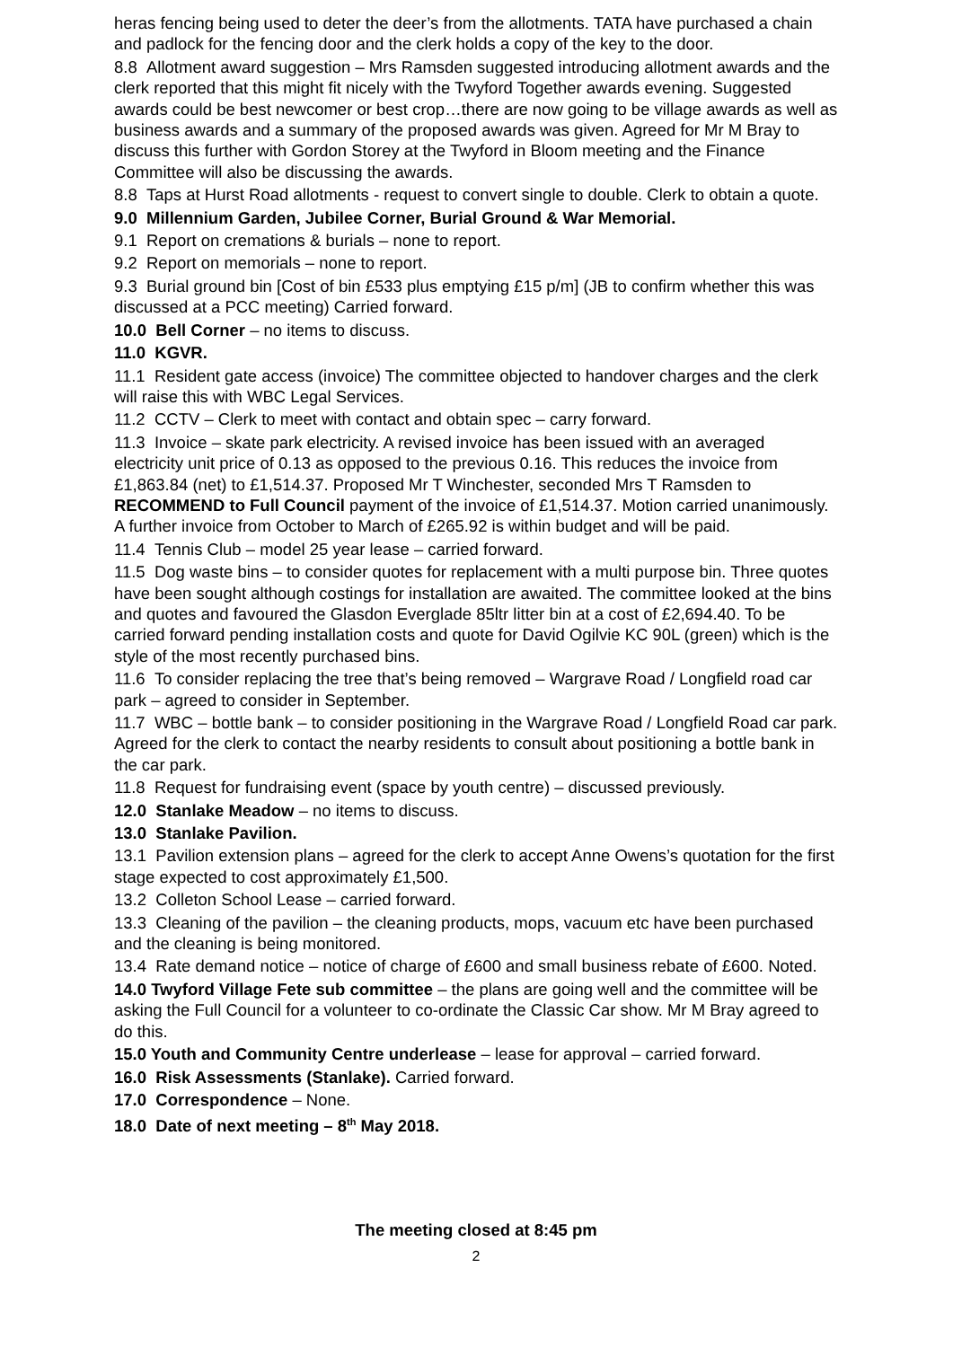heras fencing being used to deter the deer’s from the allotments. TATA have purchased a chain and padlock for the fencing door and the clerk holds a copy of the key to the door.
8.8 Allotment award suggestion – Mrs Ramsden suggested introducing allotment awards and the clerk reported that this might fit nicely with the Twyford Together awards evening. Suggested awards could be best newcomer or best crop…there are now going to be village awards as well as business awards and a summary of the proposed awards was given. Agreed for Mr M Bray to discuss this further with Gordon Storey at the Twyford in Bloom meeting and the Finance Committee will also be discussing the awards.
8.8 Taps at Hurst Road allotments - request to convert single to double. Clerk to obtain a quote.
9.0 Millennium Garden, Jubilee Corner, Burial Ground & War Memorial.
9.1 Report on cremations & burials – none to report.
9.2 Report on memorials – none to report.
9.3 Burial ground bin [Cost of bin £533 plus emptying £15 p/m] (JB to confirm whether this was discussed at a PCC meeting) Carried forward.
10.0 Bell Corner – no items to discuss.
11.0 KGVR.
11.1 Resident gate access (invoice) The committee objected to handover charges and the clerk will raise this with WBC Legal Services.
11.2 CCTV – Clerk to meet with contact and obtain spec – carry forward.
11.3 Invoice – skate park electricity. A revised invoice has been issued with an averaged electricity unit price of 0.13 as opposed to the previous 0.16. This reduces the invoice from £1,863.84 (net) to £1,514.37. Proposed Mr T Winchester, seconded Mrs T Ramsden to RECOMMEND to Full Council payment of the invoice of £1,514.37. Motion carried unanimously. A further invoice from October to March of £265.92 is within budget and will be paid.
11.4 Tennis Club – model 25 year lease – carried forward.
11.5 Dog waste bins – to consider quotes for replacement with a multi purpose bin. Three quotes have been sought although costings for installation are awaited. The committee looked at the bins and quotes and favoured the Glasdon Everglade 85ltr litter bin at a cost of £2,694.40. To be carried forward pending installation costs and quote for David Ogilvie KC 90L (green) which is the style of the most recently purchased bins.
11.6 To consider replacing the tree that’s being removed – Wargrave Road / Longfield road car park – agreed to consider in September.
11.7 WBC – bottle bank – to consider positioning in the Wargrave Road / Longfield Road car park. Agreed for the clerk to contact the nearby residents to consult about positioning a bottle bank in the car park.
11.8 Request for fundraising event (space by youth centre) – discussed previously.
12.0 Stanlake Meadow – no items to discuss.
13.0 Stanlake Pavilion.
13.1 Pavilion extension plans – agreed for the clerk to accept Anne Owens’s quotation for the first stage expected to cost approximately £1,500.
13.2 Colleton School Lease – carried forward.
13.3 Cleaning of the pavilion – the cleaning products, mops, vacuum etc have been purchased and the cleaning is being monitored.
13.4 Rate demand notice – notice of charge of £600 and small business rebate of £600. Noted.
14.0 Twyford Village Fete sub committee – the plans are going well and the committee will be asking the Full Council for a volunteer to co-ordinate the Classic Car show. Mr M Bray agreed to do this.
15.0 Youth and Community Centre underlease – lease for approval – carried forward.
16.0 Risk Assessments (Stanlake). Carried forward.
17.0 Correspondence – None.
18.0 Date of next meeting – 8<sup>th</sup> May 2018.
The meeting closed at 8:45 pm
2